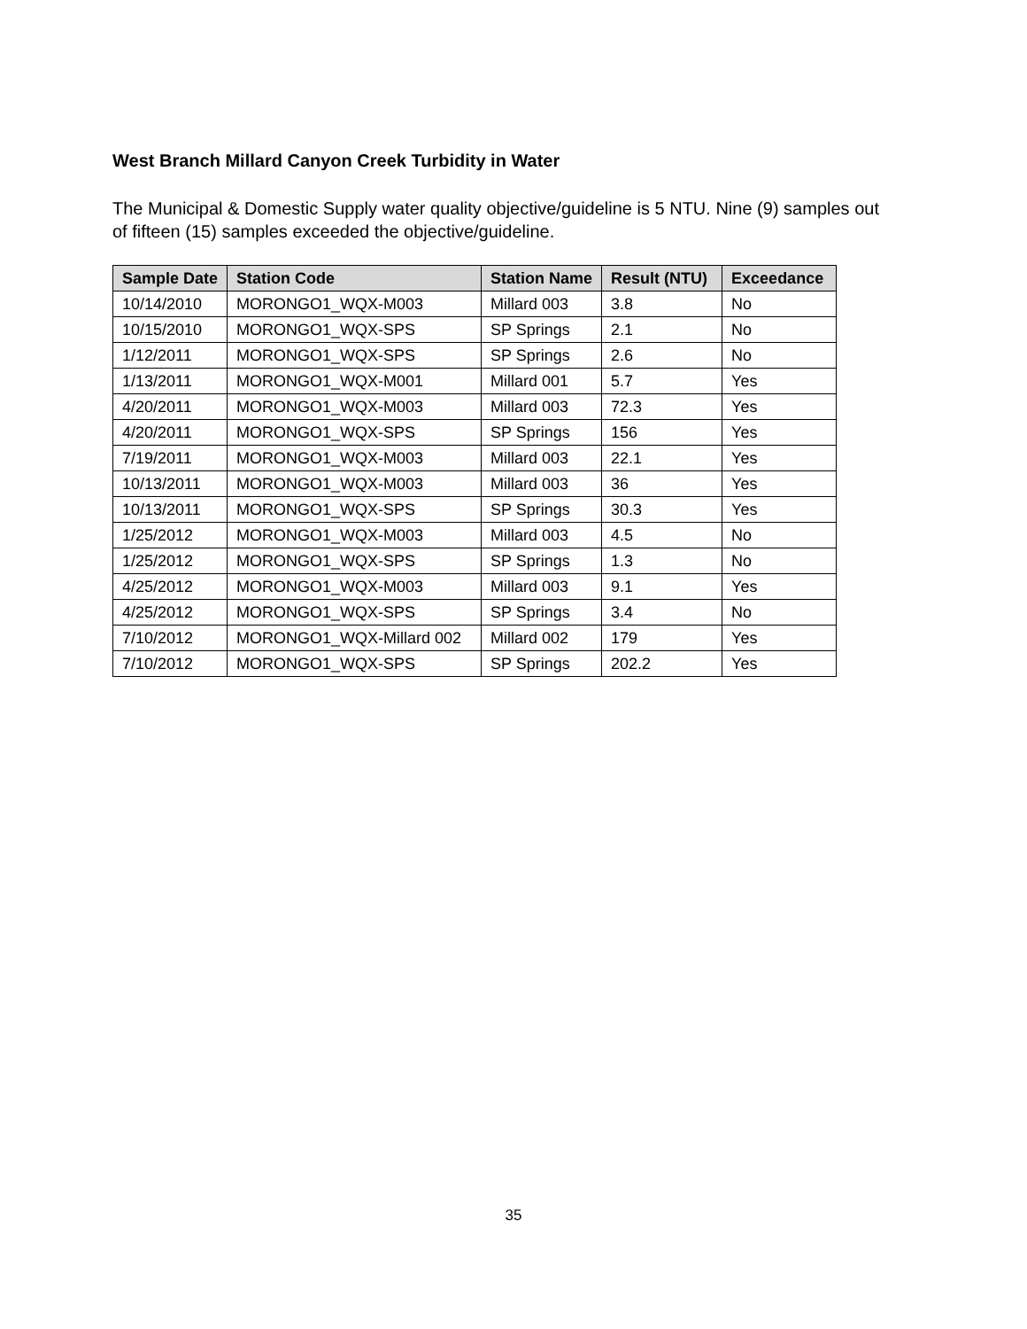West Branch Millard Canyon Creek Turbidity in Water
The Municipal & Domestic Supply water quality objective/guideline is 5 NTU. Nine (9) samples out of fifteen (15) samples exceeded the objective/guideline.
| Sample Date | Station Code | Station Name | Result (NTU) | Exceedance |
| --- | --- | --- | --- | --- |
| 10/14/2010 | MORONGO1_WQX-M003 | Millard 003 | 3.8 | No |
| 10/15/2010 | MORONGO1_WQX-SPS | SP Springs | 2.1 | No |
| 1/12/2011 | MORONGO1_WQX-SPS | SP Springs | 2.6 | No |
| 1/13/2011 | MORONGO1_WQX-M001 | Millard 001 | 5.7 | Yes |
| 4/20/2011 | MORONGO1_WQX-M003 | Millard 003 | 72.3 | Yes |
| 4/20/2011 | MORONGO1_WQX-SPS | SP Springs | 156 | Yes |
| 7/19/2011 | MORONGO1_WQX-M003 | Millard 003 | 22.1 | Yes |
| 10/13/2011 | MORONGO1_WQX-M003 | Millard 003 | 36 | Yes |
| 10/13/2011 | MORONGO1_WQX-SPS | SP Springs | 30.3 | Yes |
| 1/25/2012 | MORONGO1_WQX-M003 | Millard 003 | 4.5 | No |
| 1/25/2012 | MORONGO1_WQX-SPS | SP Springs | 1.3 | No |
| 4/25/2012 | MORONGO1_WQX-M003 | Millard 003 | 9.1 | Yes |
| 4/25/2012 | MORONGO1_WQX-SPS | SP Springs | 3.4 | No |
| 7/10/2012 | MORONGO1_WQX-Millard 002 | Millard 002 | 179 | Yes |
| 7/10/2012 | MORONGO1_WQX-SPS | SP Springs | 202.2 | Yes |
35